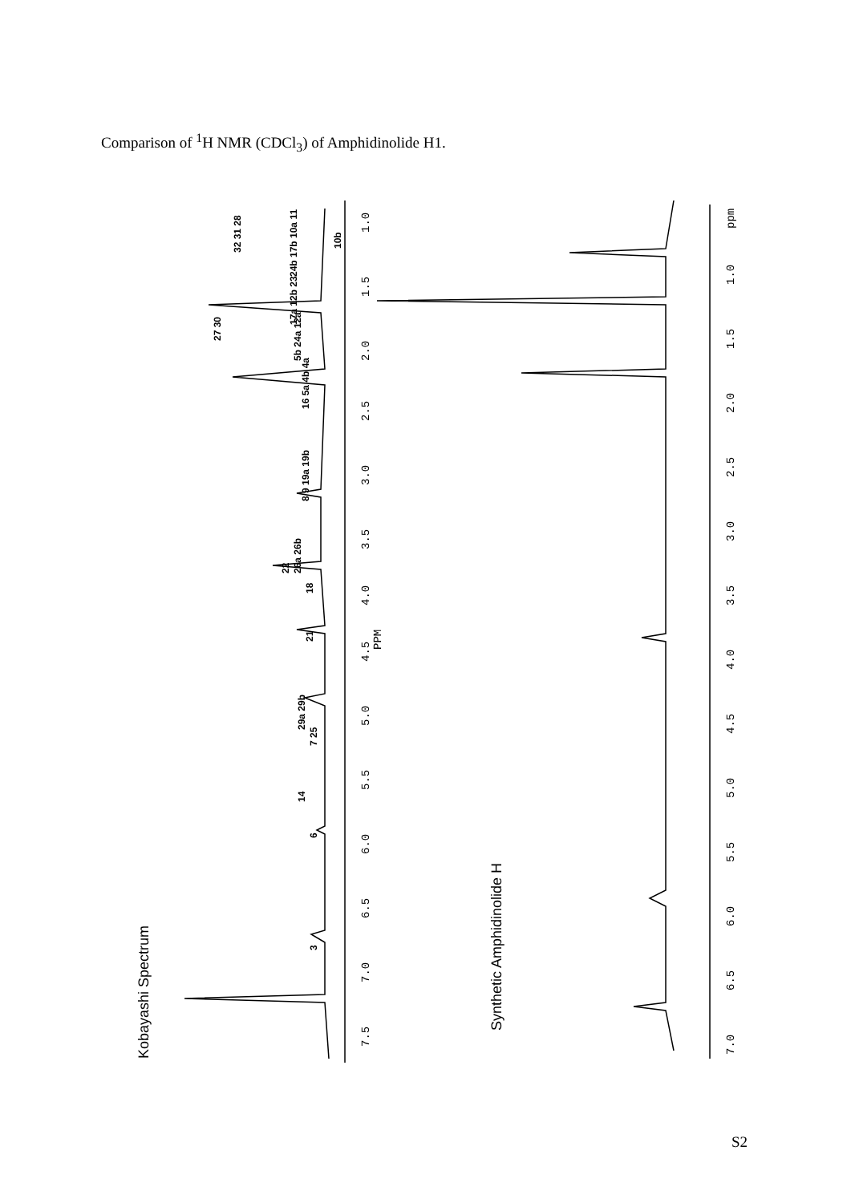Comparison of <sup>1</sup>H NMR (CDCl<sub>3</sub>) of Amphidinolide H1.
Kobayashi Spectrum
Synthetic Amphidinolide H
7.5
7.0
6.5
6.0
5.5
5.0
4.5
4.0
PPM
3.5
3.0
2.5
2.0
1.5
1.0
7.0
6.5
6.0
5.5
5.0
4.5
4.0
3.5
3.0
2.5
2.0
1.5
1.0
ppm
3
6
14
7 25
29a 29b
21
18
26a 26b
22
8 9 19a 19b
16 5a 4b 4a
5b 24a 12a
27 30
17a 12b 23
24b 17b 10a 11
32 31 28
10b
S2